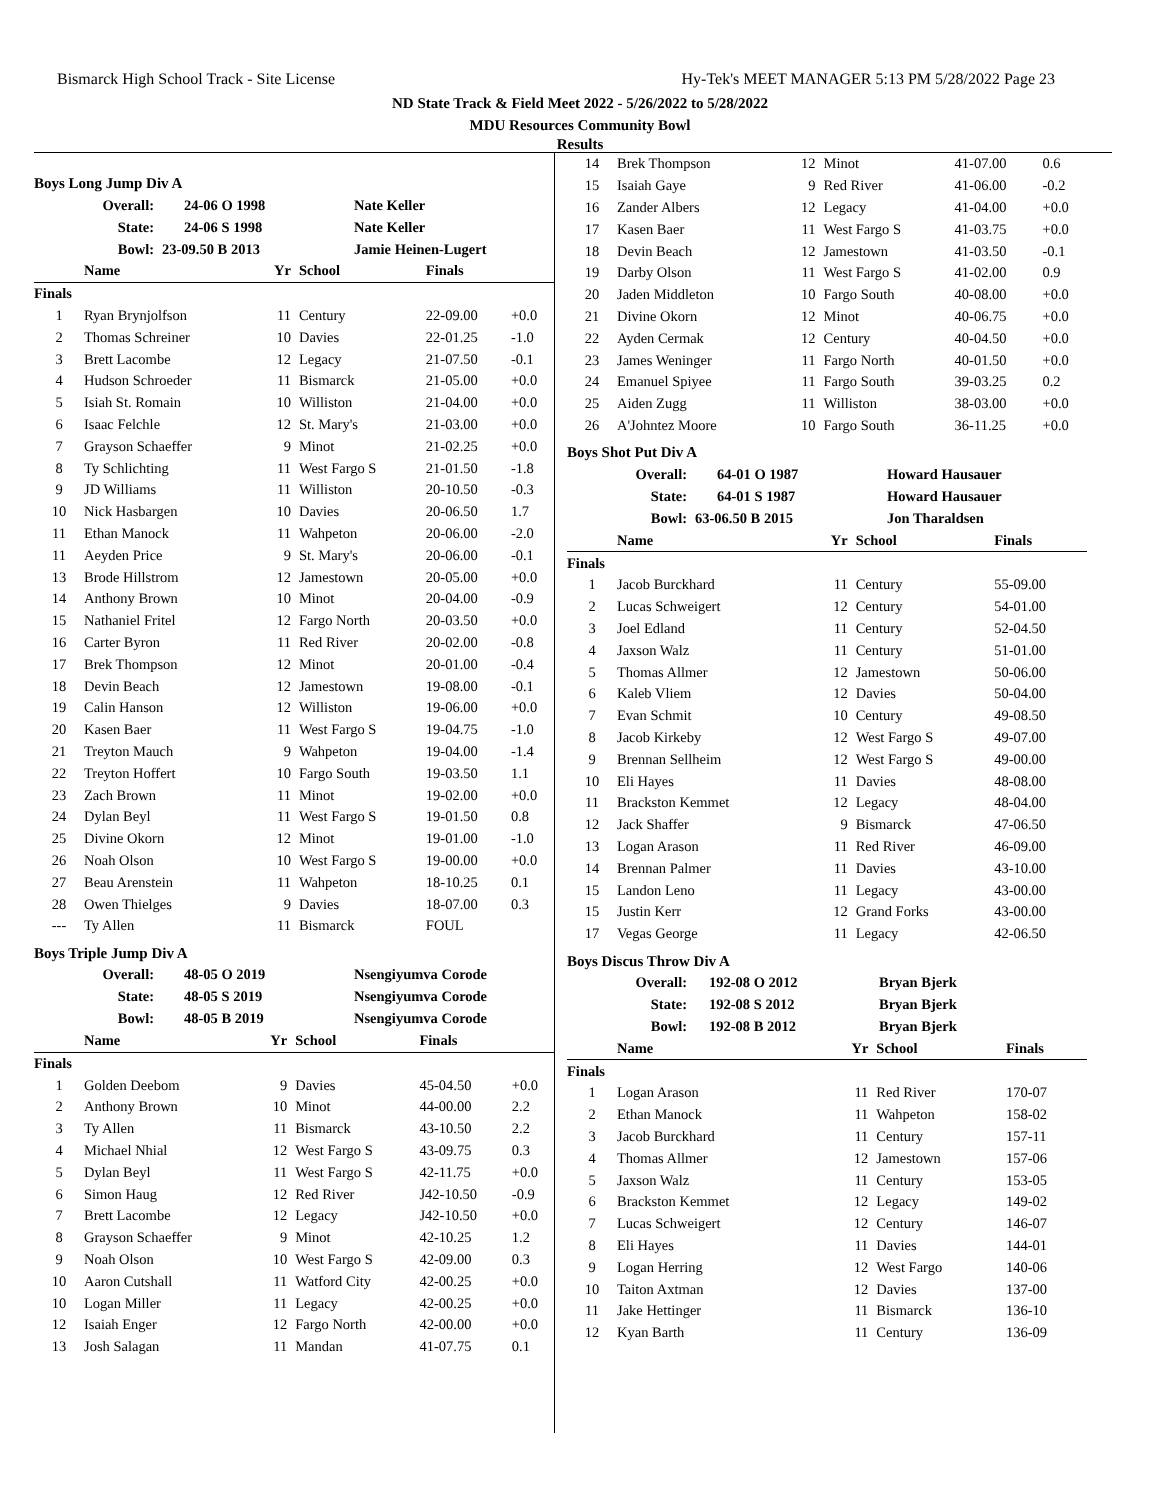Bismarck High School Track - Site License Hy-Tek's MEET MANAGER 5:13 PM 5/28/2022 Page 23
ND State Track & Field Meet 2022 - 5/26/2022 to 5/28/2022
MDU Resources Community Bowl
Results
Boys Long Jump Div A
| Overall: | 24-06 O 1998 | Nate Keller |
| State: | 24-06 S 1998 | Nate Keller |
| Bowl: | 23-09.50 B 2013 | Jamie Heinen-Lugert |
| | Name | Yr | School | Finals | |
| --- | --- | --- | --- | --- | --- |
| Finals | | | | | |
| 1 | Ryan Brynjolfson | 11 | Century | 22-09.00 | +0.0 |
| 2 | Thomas Schreiner | 10 | Davies | 22-01.25 | -1.0 |
| 3 | Brett Lacombe | 12 | Legacy | 21-07.50 | -0.1 |
| 4 | Hudson Schroeder | 11 | Bismarck | 21-05.00 | +0.0 |
| 5 | Isiah St. Romain | 10 | Williston | 21-04.00 | +0.0 |
| 6 | Isaac Felchle | 12 | St. Mary's | 21-03.00 | +0.0 |
| 7 | Grayson Schaeffer | 9 | Minot | 21-02.25 | +0.0 |
| 8 | Ty Schlichting | 11 | West Fargo S | 21-01.50 | -1.8 |
| 9 | JD Williams | 11 | Williston | 20-10.50 | -0.3 |
| 10 | Nick Hasbargen | 10 | Davies | 20-06.50 | 1.7 |
| 11 | Ethan Manock | 11 | Wahpeton | 20-06.00 | -2.0 |
| 11 | Aeyden Price | 9 | St. Mary's | 20-06.00 | -0.1 |
| 13 | Brode Hillstrom | 12 | Jamestown | 20-05.00 | +0.0 |
| 14 | Anthony Brown | 10 | Minot | 20-04.00 | -0.9 |
| 15 | Nathaniel Fritel | 12 | Fargo North | 20-03.50 | +0.0 |
| 16 | Carter Byron | 11 | Red River | 20-02.00 | -0.8 |
| 17 | Brek Thompson | 12 | Minot | 20-01.00 | -0.4 |
| 18 | Devin Beach | 12 | Jamestown | 19-08.00 | -0.1 |
| 19 | Calin Hanson | 12 | Williston | 19-06.00 | +0.0 |
| 20 | Kasen Baer | 11 | West Fargo S | 19-04.75 | -1.0 |
| 21 | Treyton Mauch | 9 | Wahpeton | 19-04.00 | -1.4 |
| 22 | Treyton Hoffert | 10 | Fargo South | 19-03.50 | 1.1 |
| 23 | Zach Brown | 11 | Minot | 19-02.00 | +0.0 |
| 24 | Dylan Beyl | 11 | West Fargo S | 19-01.50 | 0.8 |
| 25 | Divine Okorn | 12 | Minot | 19-01.00 | -1.0 |
| 26 | Noah Olson | 10 | West Fargo S | 19-00.00 | +0.0 |
| 27 | Beau Arenstein | 11 | Wahpeton | 18-10.25 | 0.1 |
| 28 | Owen Thielges | 9 | Davies | 18-07.00 | 0.3 |
| --- | Ty Allen | 11 | Bismarck | FOUL | |
Boys Triple Jump Div A
| Overall: | 48-05 O 2019 | Nsengiyumva Corode |
| State: | 48-05 S 2019 | Nsengiyumva Corode |
| Bowl: | 48-05 B 2019 | Nsengiyumva Corode |
| | Name | Yr | School | Finals | |
| --- | --- | --- | --- | --- | --- |
| Finals | | | | | |
| 1 | Golden Deebom | 9 | Davies | 45-04.50 | +0.0 |
| 2 | Anthony Brown | 10 | Minot | 44-00.00 | 2.2 |
| 3 | Ty Allen | 11 | Bismarck | 43-10.50 | 2.2 |
| 4 | Michael Nhial | 12 | West Fargo S | 43-09.75 | 0.3 |
| 5 | Dylan Beyl | 11 | West Fargo S | 42-11.75 | +0.0 |
| 6 | Simon Haug | 12 | Red River | J42-10.50 | -0.9 |
| 7 | Brett Lacombe | 12 | Legacy | J42-10.50 | +0.0 |
| 8 | Grayson Schaeffer | 9 | Minot | 42-10.25 | 1.2 |
| 9 | Noah Olson | 10 | West Fargo S | 42-09.00 | 0.3 |
| 10 | Aaron Cutshall | 11 | Watford City | 42-00.25 | +0.0 |
| 10 | Logan Miller | 11 | Legacy | 42-00.25 | +0.0 |
| 12 | Isaiah Enger | 12 | Fargo North | 42-00.00 | +0.0 |
| 13 | Josh Salagan | 11 | Mandan | 41-07.75 | 0.1 |
| 14 | Brek Thompson | 12 | Minot | 41-07.00 | 0.6 |
| 15 | Isaiah Gaye | 9 | Red River | 41-06.00 | -0.2 |
| 16 | Zander Albers | 12 | Legacy | 41-04.00 | +0.0 |
| 17 | Kasen Baer | 11 | West Fargo S | 41-03.75 | +0.0 |
| 18 | Devin Beach | 12 | Jamestown | 41-03.50 | -0.1 |
| 19 | Darby Olson | 11 | West Fargo S | 41-02.00 | 0.9 |
| 20 | Jaden Middleton | 10 | Fargo South | 40-08.00 | +0.0 |
| 21 | Divine Okorn | 12 | Minot | 40-06.75 | +0.0 |
| 22 | Ayden Cermak | 12 | Century | 40-04.50 | +0.0 |
| 23 | James Weninger | 11 | Fargo North | 40-01.50 | +0.0 |
| 24 | Emanuel Spiyee | 11 | Fargo South | 39-03.25 | 0.2 |
| 25 | Aiden Zugg | 11 | Williston | 38-03.00 | +0.0 |
| 26 | A'Johntez Moore | 10 | Fargo South | 36-11.25 | +0.0 |
Boys Shot Put Div A
| Overall: | 64-01 O 1987 | Howard Hausauer |
| State: | 64-01 S 1987 | Howard Hausauer |
| Bowl: | 63-06.50 B 2015 | Jon Tharaldsen |
| | Name | Yr | School | Finals |
| --- | --- | --- | --- | --- |
| Finals | | | | |
| 1 | Jacob Burckhard | 11 | Century | 55-09.00 |
| 2 | Lucas Schweigert | 12 | Century | 54-01.00 |
| 3 | Joel Edland | 11 | Century | 52-04.50 |
| 4 | Jaxson Walz | 11 | Century | 51-01.00 |
| 5 | Thomas Allmer | 12 | Jamestown | 50-06.00 |
| 6 | Kaleb Vliem | 12 | Davies | 50-04.00 |
| 7 | Evan Schmit | 10 | Century | 49-08.50 |
| 8 | Jacob Kirkeby | 12 | West Fargo S | 49-07.00 |
| 9 | Brennan Sellheim | 12 | West Fargo S | 49-00.00 |
| 10 | Eli Hayes | 11 | Davies | 48-08.00 |
| 11 | Brackston Kemmet | 12 | Legacy | 48-04.00 |
| 12 | Jack Shaffer | 9 | Bismarck | 47-06.50 |
| 13 | Logan Arason | 11 | Red River | 46-09.00 |
| 14 | Brennan Palmer | 11 | Davies | 43-10.00 |
| 15 | Landon Leno | 11 | Legacy | 43-00.00 |
| 15 | Justin Kerr | 12 | Grand Forks | 43-00.00 |
| 17 | Vegas George | 11 | Legacy | 42-06.50 |
Boys Discus Throw Div A
| Overall: | 192-08 O 2012 | Bryan Bjerk |
| State: | 192-08 S 2012 | Bryan Bjerk |
| Bowl: | 192-08 B 2012 | Bryan Bjerk |
| | Name | Yr | School | Finals |
| --- | --- | --- | --- | --- |
| Finals | | | | |
| 1 | Logan Arason | 11 | Red River | 170-07 |
| 2 | Ethan Manock | 11 | Wahpeton | 158-02 |
| 3 | Jacob Burckhard | 11 | Century | 157-11 |
| 4 | Thomas Allmer | 12 | Jamestown | 157-06 |
| 5 | Jaxson Walz | 11 | Century | 153-05 |
| 6 | Brackston Kemmet | 12 | Legacy | 149-02 |
| 7 | Lucas Schweigert | 12 | Century | 146-07 |
| 8 | Eli Hayes | 11 | Davies | 144-01 |
| 9 | Logan Herring | 12 | West Fargo | 140-06 |
| 10 | Taiton Axtman | 12 | Davies | 137-00 |
| 11 | Jake Hettinger | 11 | Bismarck | 136-10 |
| 12 | Kyan Barth | 11 | Century | 136-09 |